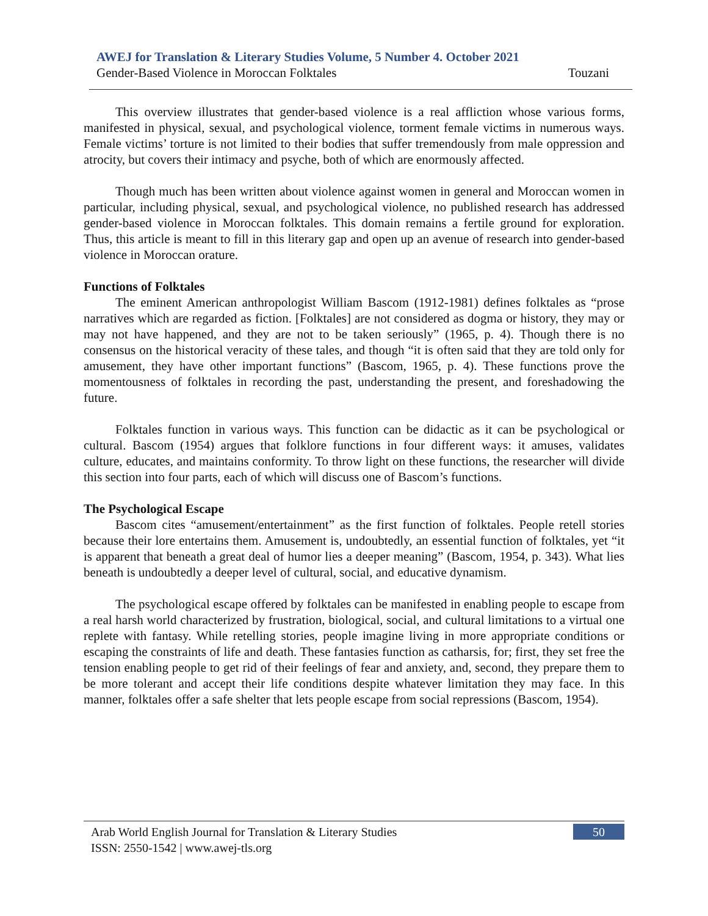AWEJ for Translation & Literary Studies Volume, 5 Number 4. October 2021
Gender-Based Violence in Moroccan Folktales Touzani
This overview illustrates that gender-based violence is a real affliction whose various forms, manifested in physical, sexual, and psychological violence, torment female victims in numerous ways. Female victims’ torture is not limited to their bodies that suffer tremendously from male oppression and atrocity, but covers their intimacy and psyche, both of which are enormously affected.
Though much has been written about violence against women in general and Moroccan women in particular, including physical, sexual, and psychological violence, no published research has addressed gender-based violence in Moroccan folktales. This domain remains a fertile ground for exploration. Thus, this article is meant to fill in this literary gap and open up an avenue of research into gender-based violence in Moroccan orature.
Functions of Folktales
The eminent American anthropologist William Bascom (1912-1981) defines folktales as “prose narratives which are regarded as fiction. [Folktales] are not considered as dogma or history, they may or may not have happened, and they are not to be taken seriously” (1965, p. 4). Though there is no consensus on the historical veracity of these tales, and though “it is often said that they are told only for amusement, they have other important functions” (Bascom, 1965, p. 4). These functions prove the momentousness of folktales in recording the past, understanding the present, and foreshadowing the future.
Folktales function in various ways. This function can be didactic as it can be psychological or cultural. Bascom (1954) argues that folklore functions in four different ways: it amuses, validates culture, educates, and maintains conformity. To throw light on these functions, the researcher will divide this section into four parts, each of which will discuss one of Bascom’s functions.
The Psychological Escape
Bascom cites “amusement/entertainment” as the first function of folktales. People retell stories because their lore entertains them. Amusement is, undoubtedly, an essential function of folktales, yet “it is apparent that beneath a great deal of humor lies a deeper meaning” (Bascom, 1954, p. 343). What lies beneath is undoubtedly a deeper level of cultural, social, and educative dynamism.
The psychological escape offered by folktales can be manifested in enabling people to escape from a real harsh world characterized by frustration, biological, social, and cultural limitations to a virtual one replete with fantasy. While retelling stories, people imagine living in more appropriate conditions or escaping the constraints of life and death. These fantasies function as catharsis, for; first, they set free the tension enabling people to get rid of their feelings of fear and anxiety, and, second, they prepare them to be more tolerant and accept their life conditions despite whatever limitation they may face. In this manner, folktales offer a safe shelter that lets people escape from social repressions (Bascom, 1954).
Arab World English Journal for Translation & Literary Studies
ISSN: 2550-1542 | www.awej-tls.org
50